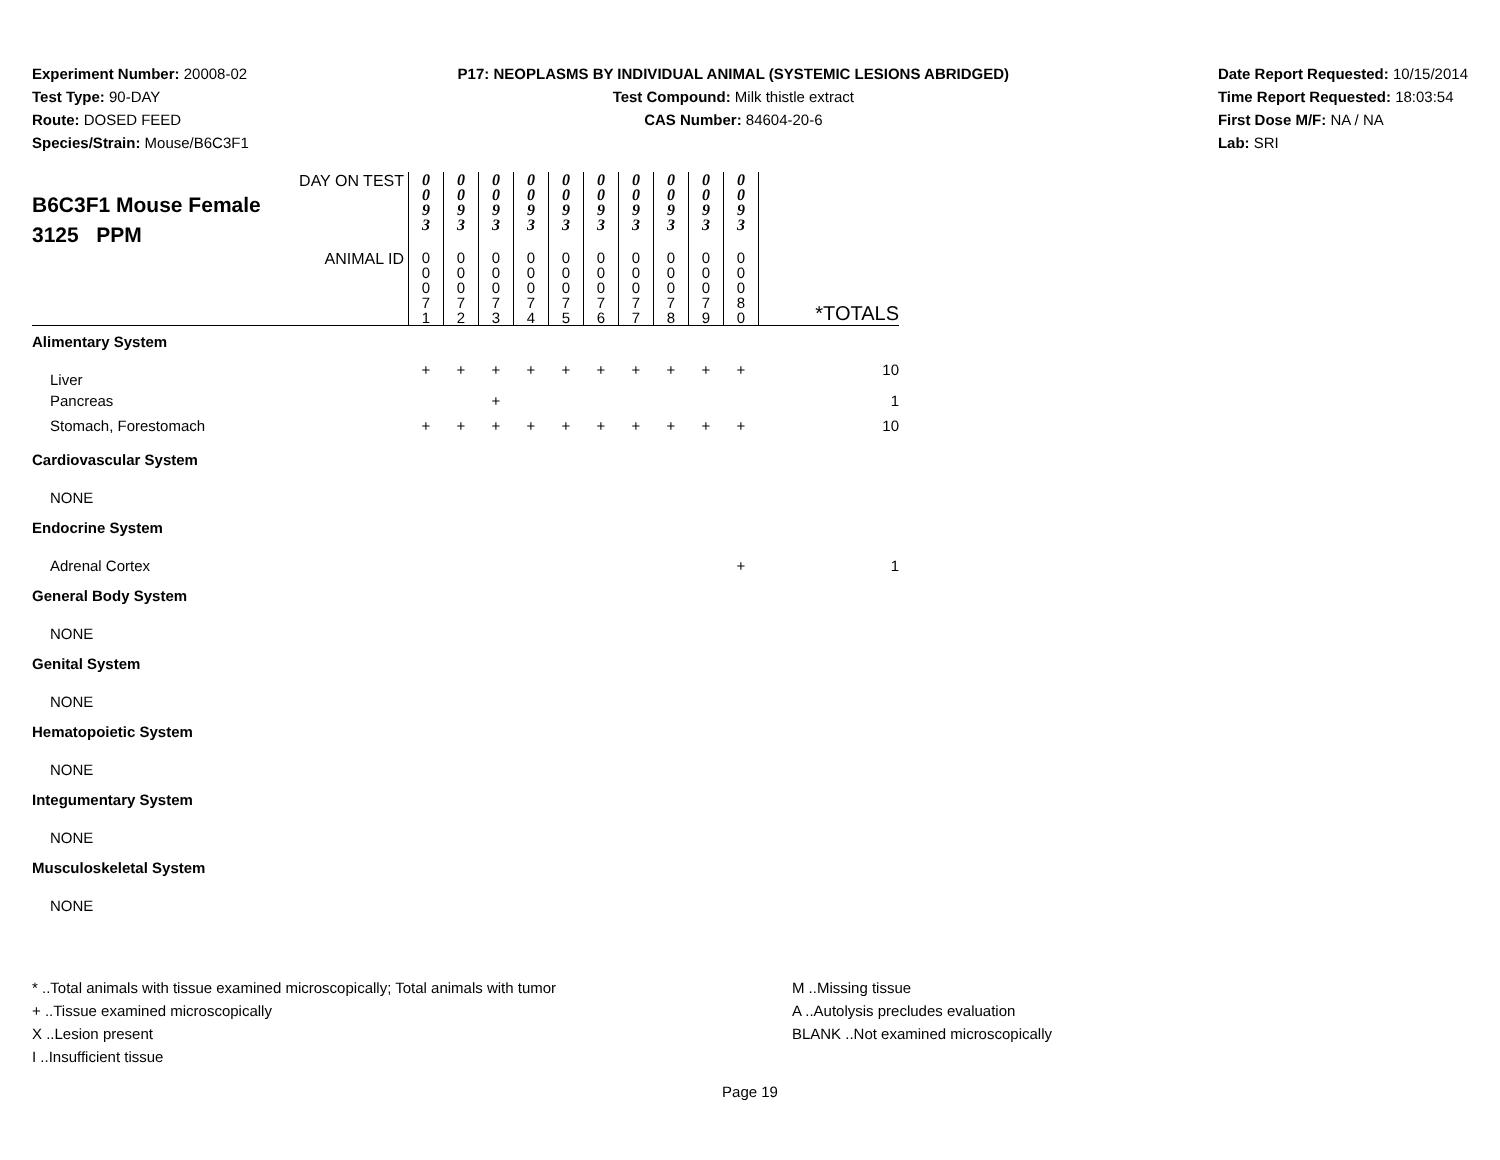Experiment Number: 20008-02
Test Type: 90-DAY
Route: DOSED FEED
Species/Strain: Mouse/B6C3F1
P17: NEOPLASMS BY INDIVIDUAL ANIMAL (SYSTEMIC LESIONS ABRIDGED)
Test Compound: Milk thistle extract
CAS Number: 84604-20-6
Date Report Requested: 10/15/2014
Time Report Requested: 18:03:54
First Dose M/F: NA / NA
Lab: SRI
| DAY ON TEST B6C3F1 Mouse Female 3125 PPM | 0 0 9 3 | 0 0 9 3 | 0 0 9 3 | 0 0 9 3 | 0 0 9 3 | 0 0 9 3 | 0 0 9 3 | 0 0 9 3 | 0 0 9 3 | 0 0 9 3 | |
| ANIMAL ID | 0 0 0 7 1 | 0 0 0 7 2 | 0 0 0 7 3 | 0 0 0 7 4 | 0 0 0 7 5 | 0 0 0 7 6 | 0 0 0 7 7 | 0 0 0 7 8 | 0 0 0 7 9 | 0 0 0 8 0 | *TOTALS |
| Alimentary System | | | | | | | | | | | |
| Liver | + | + | + | + | + | + | + | + | + | + | 10 |
| Pancreas | | | + | | | | | | | | 1 |
| Stomach, Forestomach | + | + | + | + | + | + | + | + | + | + | 10 |
| Cardiovascular System | | | | | | | | | | | |
| NONE | | | | | | | | | | | |
| Endocrine System | | | | | | | | | | | |
| Adrenal Cortex | | | | | | | | | | + | 1 |
| General Body System | | | | | | | | | | | |
| NONE | | | | | | | | | | | |
| Genital System | | | | | | | | | | | |
| NONE | | | | | | | | | | | |
| Hematopoietic System | | | | | | | | | | | |
| NONE | | | | | | | | | | | |
| Integumentary System | | | | | | | | | | | |
| NONE | | | | | | | | | | | |
| Musculoskeletal System | | | | | | | | | | | |
| NONE | | | | | | | | | | | |
* ..Total animals with tissue examined microscopically; Total animals with tumor
+ ..Tissue examined microscopically
X ..Lesion present
I ..Insufficient tissue
M ..Missing tissue
A ..Autolysis precludes evaluation
BLANK ..Not examined microscopically
Page 19